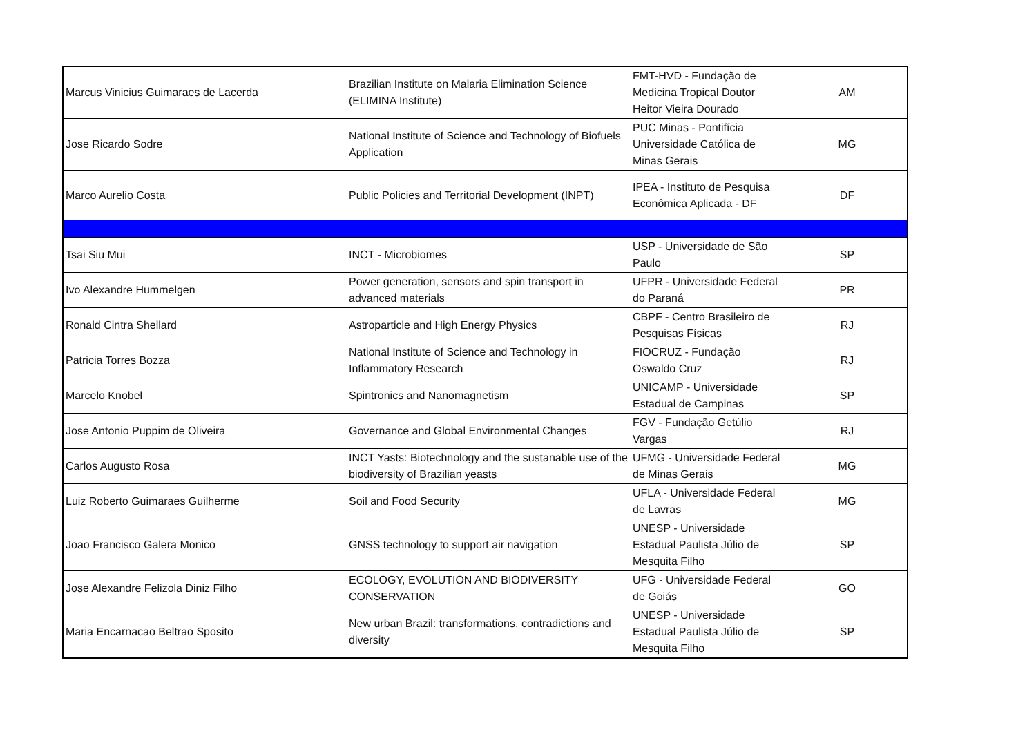| Marcus Vinicius Guimaraes de Lacerda | Brazilian Institute on Malaria Elimination Science (ELIMINA Institute) | FMT-HVD - Fundação de Medicina Tropical Doutor Heitor Vieira Dourado | AM |
| Jose Ricardo Sodre | National Institute of Science and Technology of Biofuels Application | PUC Minas - Pontifícia Universidade Católica de Minas Gerais | MG |
| Marco Aurelio Costa | Public Policies and Territorial Development (INPT) | IPEA - Instituto de Pesquisa Econômica Aplicada - DF | DF |
| Tsai Siu Mui | INCT - Microbiomes | USP - Universidade de São Paulo | SP |
| Ivo Alexandre Hummelgen | Power generation, sensors and spin transport in advanced materials | UFPR - Universidade Federal do Paraná | PR |
| Ronald Cintra Shellard | Astroparticle and High Energy Physics | CBPF - Centro Brasileiro de Pesquisas Físicas | RJ |
| Patricia Torres Bozza | National Institute of Science and Technology in Inflammatory Research | FIOCRUZ - Fundação Oswaldo Cruz | RJ |
| Marcelo Knobel | Spintronics and Nanomagnetism | UNICAMP - Universidade Estadual de Campinas | SP |
| Jose Antonio Puppim de Oliveira | Governance and Global Environmental Changes | FGV - Fundação Getúlio Vargas | RJ |
| Carlos Augusto Rosa | INCT Yasts: Biotechnology and the sustanable use of the biodiversity of Brazilian yeasts | UFMG - Universidade Federal de Minas Gerais | MG |
| Luiz Roberto Guimaraes Guilherme | Soil and Food Security | UFLA - Universidade Federal de Lavras | MG |
| Joao Francisco Galera Monico | GNSS technology to support air navigation | UNESP - Universidade Estadual Paulista Júlio de Mesquita Filho | SP |
| Jose Alexandre Felizola Diniz Filho | ECOLOGY, EVOLUTION AND BIODIVERSITY CONSERVATION | UFG - Universidade Federal de Goiás | GO |
| Maria Encarnacao Beltrao Sposito | New urban Brazil: transformations, contradictions and diversity | UNESP - Universidade Estadual Paulista Júlio de Mesquita Filho | SP |